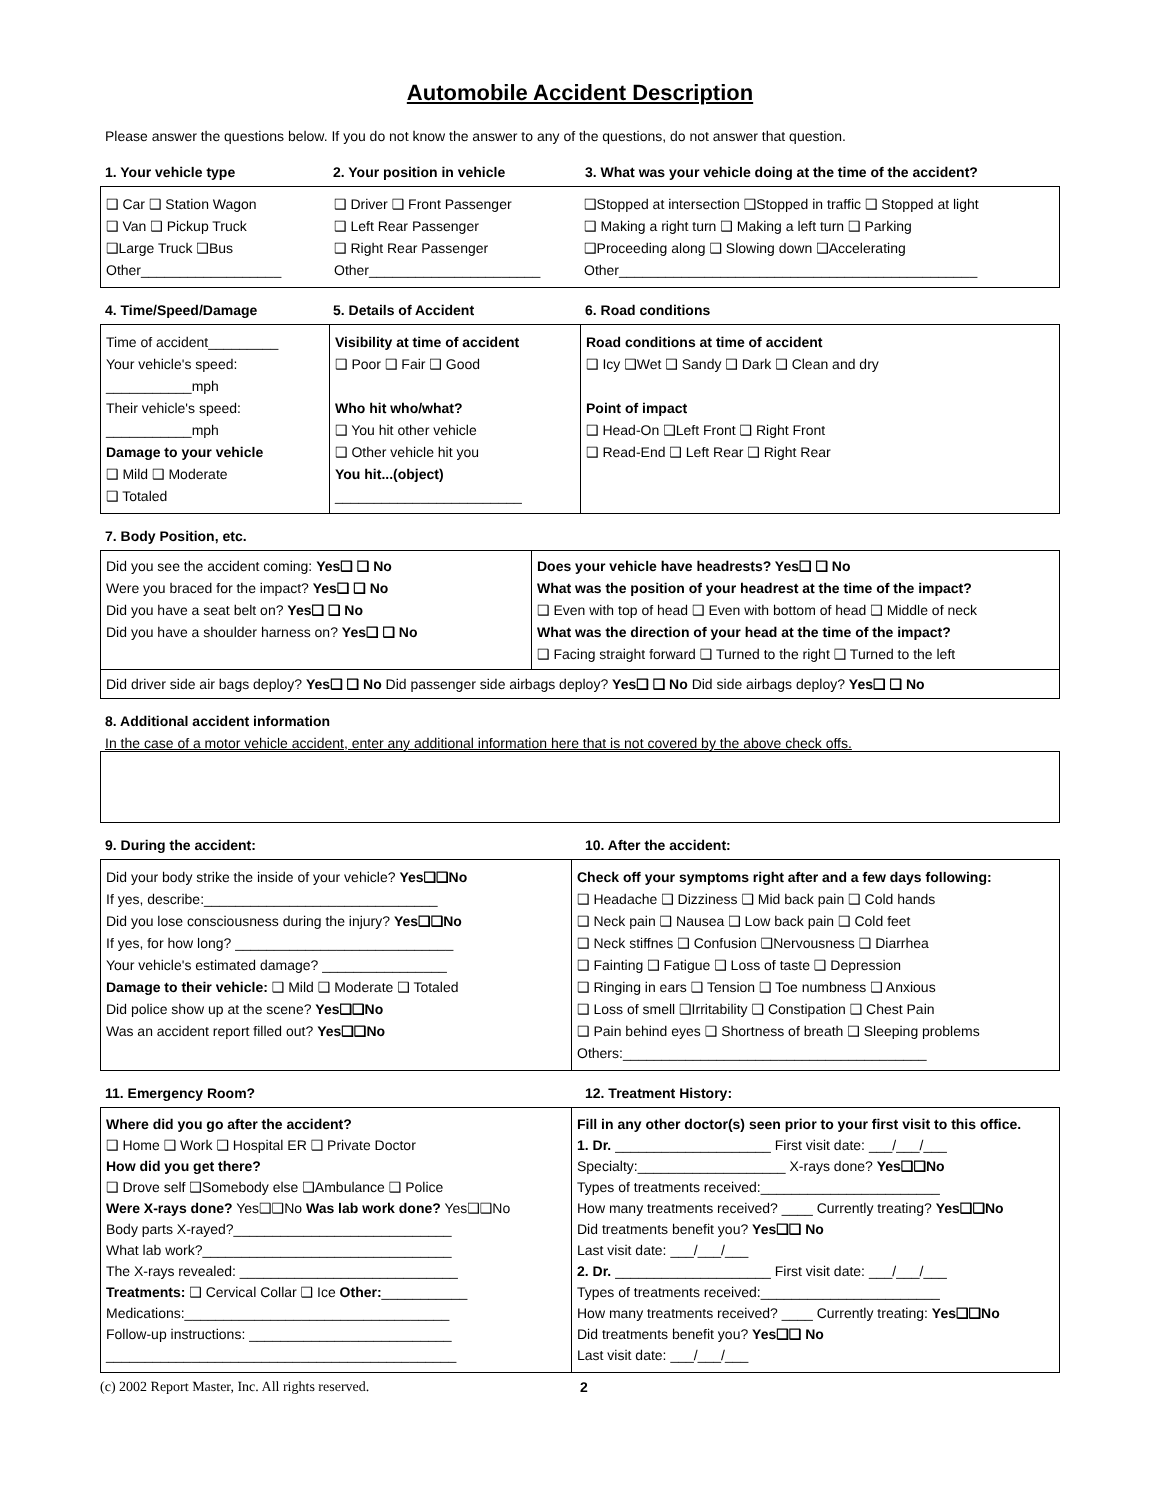Automobile Accident Description
Please answer the questions below. If you do not know the answer to any of the questions, do not answer that question.
1. Your vehicle type 2. Your position in vehicle 3. What was your vehicle doing at the time of the accident?
❑ Car ❑ Station Wagon
❑ Van ❑ Pickup Truck
❑Large Truck ❑Bus
Other__________________
❑ Driver ❑ Front Passenger
❑ Left Rear Passenger
❑ Right Rear Passenger
Other______________________
❑Stopped at intersection ❑Stopped in traffic ❑ Stopped at light
❑ Making a right turn ❑ Making a left turn ❑ Parking
❑Proceeding along ❑ Slowing down ❑Accelerating
Other______________________________________________
4. Time/Speed/Damage 5. Details of Accident 6. Road conditions
Time of accident_________
Your vehicle's speed: ___________mph
Their vehicle's speed: ___________mph
Damage to your vehicle
❑ Mild ❑ Moderate
❑ Totaled
Visibility at time of accident
❑ Poor ❑ Fair ❑ Good
Who hit who/what?
❑ You hit other vehicle
❑ Other vehicle hit you
You hit...(object)
________________________
Road conditions at time of accident
❑ Icy ❑Wet ❑ Sandy ❑ Dark ❑ Clean and dry
Point of impact
❑ Head-On ❑Left Front ❑ Right Front
❑ Read-End ❑ Left Rear ❑ Right Rear
7. Body Position, etc.
Did you see the accident coming: Yes❑ ❑ No
Were you braced for the impact? Yes❑ ❑ No
Did you have a seat belt on? Yes❑ ❑ No
Did you have a shoulder harness on? Yes❑ ❑ No
Does your vehicle have headrests? Yes❑ ❑ No
What was the position of your headrest at the time of the impact?
❑ Even with top of head ❑ Even with bottom of head ❑ Middle of neck
What was the direction of your head at the time of the impact?
❑ Facing straight forward ❑ Turned to the right ❑ Turned to the left
Did driver side air bags deploy? Yes❑ ❑ No Did passenger side airbags deploy? Yes❑ ❑ No Did side airbags deploy? Yes❑ ❑ No
8. Additional accident information
In the case of a motor vehicle accident, enter any additional information here that is not covered by the above check offs.
9. During the accident: 10. After the accident:
Did your body strike the inside of your vehicle? Yes❑❑No
If yes, describe:______________________________
Did you lose consciousness during the injury? Yes❑❑No
If yes, for how long? ____________________________
Your vehicle's estimated damage? ________________
Damage to their vehicle: ❑ Mild ❑ Moderate ❑ Totaled
Did police show up at the scene? Yes❑❑No
Was an accident report filled out? Yes❑❑No
Check off your symptoms right after and a few days following:
❑ Headache ❑ Dizziness ❑ Mid back pain ❑ Cold hands
❑ Neck pain ❑ Nausea ❑ Low back pain ❑ Cold feet
❑ Neck stiffnes ❑ Confusion ❑Nervousness ❑ Diarrhea
❑ Fainting ❑ Fatigue ❑ Loss of taste ❑ Depression
❑ Ringing in ears ❑ Tension ❑ Toe numbness ❑ Anxious
❑ Loss of smell ❑Irritability ❑ Constipation ❑ Chest Pain
❑ Pain behind eyes ❑ Shortness of breath ❑ Sleeping problems
Others:_______________________________________
11. Emergency Room? 12. Treatment History:
Where did you go after the accident?
❑ Home ❑ Work ❑ Hospital ER ❑ Private Doctor
How did you get there?
❑ Drove self ❑Somebody else ❑Ambulance ❑ Police
Were X-rays done? Yes❑❑No Was lab work done? Yes❑❑No
Body parts X-rayed?____________________________
What lab work?________________________________
The X-rays revealed: ____________________________
Treatments: ❑ Cervical Collar ❑ Ice Other:___________
Medications:__________________________________
Follow-up instructions: __________________________
_____________________________________________
Fill in any other doctor(s) seen prior to your first visit to this office.
1. Dr. ____________________ First visit date: ___/___/___
Specialty:___________________ X-rays done? Yes❑❑No
Types of treatments received:_______________________
How many treatments received? ____ Currently treating? Yes❑❑No
Did treatments benefit you? Yes❑❑ No
Last visit date: ___/___/___
2. Dr. ____________________ First visit date: ___/___/___
Types of treatments received:_______________________
How many treatments received? ____ Currently treating: Yes❑❑No
Did treatments benefit you? Yes❑❑ No
Last visit date: ___/___/___
(c) 2002 Report Master, Inc. All rights reserved. 2